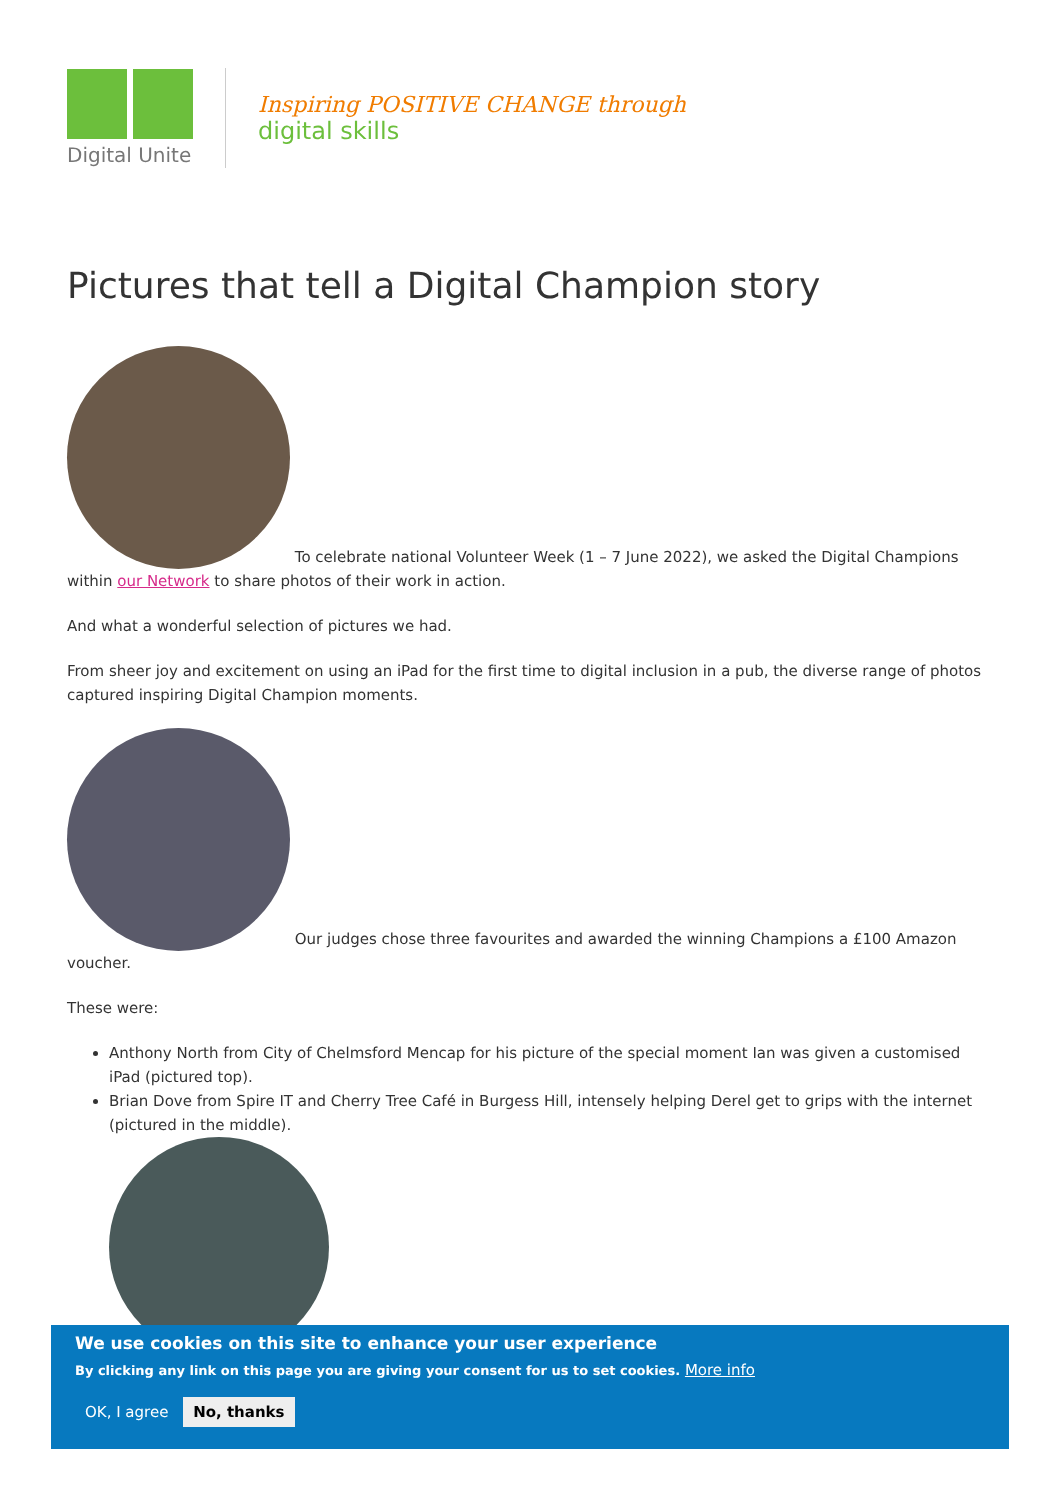Digital Unite
Inspiring POSITIVE CHANGE through
digital skills
Pictures that tell a Digital Champion story
To celebrate national Volunteer Week (1 – 7 June 2022), we asked the Digital Champions within our Network to share photos of their work in action.
And what a wonderful selection of pictures we had.
From sheer joy and excitement on using an iPad for the first time to digital inclusion in a pub, the diverse range of photos captured inspiring Digital Champion moments.
Our judges chose three favourites and awarded the winning Champions a £100 Amazon voucher.
These were:
Anthony North from City of Chelmsford Mencap for his picture of the special moment Ian was given a customised iPad (pictured top).
Brian Dove from Spire IT and Cherry Tree Café in Burgess Hill, intensely helping Derel get to grips with the internet (pictured in the middle).
We use cookies on this site to enhance your user experience
By clicking any link on this page you are giving your consent for us to set cookies. More info
OK, I agree No, thanks